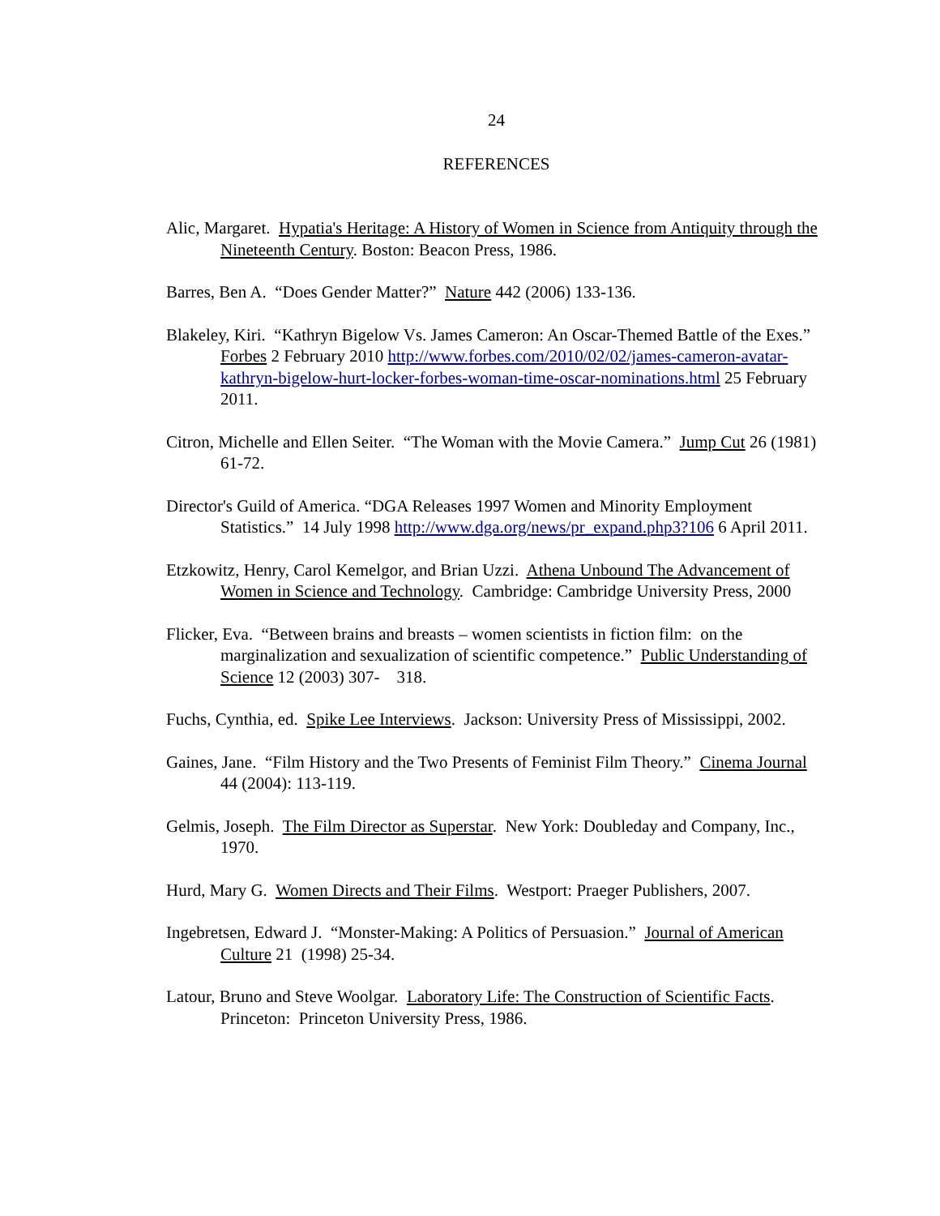24
REFERENCES
Alic, Margaret. Hypatia's Heritage: A History of Women in Science from Antiquity through the Nineteenth Century. Boston: Beacon Press, 1986.
Barres, Ben A. “Does Gender Matter?” Nature 442 (2006) 133-136.
Blakeley, Kiri. “Kathryn Bigelow Vs. James Cameron: An Oscar-Themed Battle of the Exes.” Forbes 2 February 2010 http://www.forbes.com/2010/02/02/james-cameron-avatar-kathryn-bigelow-hurt-locker-forbes-woman-time-oscar-nominations.html 25 February 2011.
Citron, Michelle and Ellen Seiter. “The Woman with the Movie Camera.” Jump Cut 26 (1981) 61-72.
Director's Guild of America. “DGA Releases 1997 Women and Minority Employment Statistics.” 14 July 1998 http://www.dga.org/news/pr_expand.php3?106 6 April 2011.
Etzkowitz, Henry, Carol Kemelgor, and Brian Uzzi. Athena Unbound The Advancement of Women in Science and Technology. Cambridge: Cambridge University Press, 2000
Flicker, Eva. “Between brains and breasts – women scientists in fiction film: on the marginalization and sexualization of scientific competence.” Public Understanding of Science 12 (2003) 307- 318.
Fuchs, Cynthia, ed. Spike Lee Interviews. Jackson: University Press of Mississippi, 2002.
Gaines, Jane. “Film History and the Two Presents of Feminist Film Theory.” Cinema Journal 44 (2004): 113-119.
Gelmis, Joseph. The Film Director as Superstar. New York: Doubleday and Company, Inc., 1970.
Hurd, Mary G. Women Directs and Their Films. Westport: Praeger Publishers, 2007.
Ingebretsen, Edward J. “Monster-Making: A Politics of Persuasion.” Journal of American Culture 21 (1998) 25-34.
Latour, Bruno and Steve Woolgar. Laboratory Life: The Construction of Scientific Facts. Princeton: Princeton University Press, 1986.